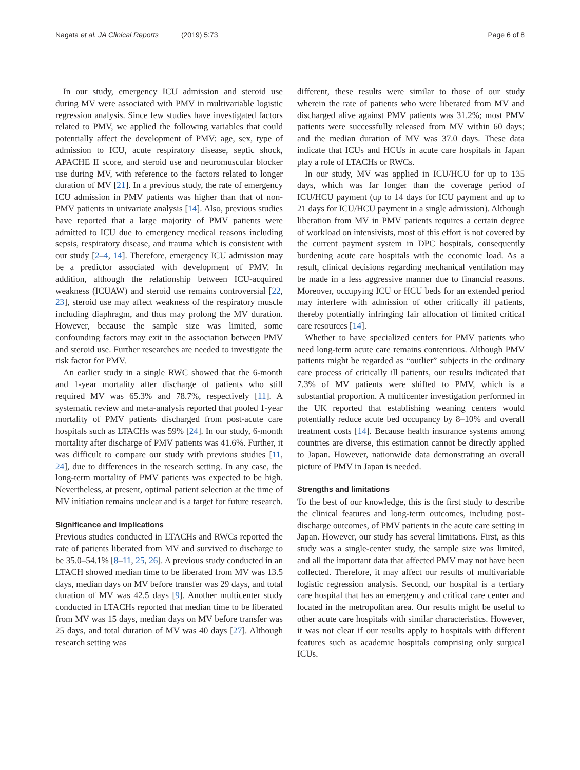Nagata et al. JA Clinical Reports (2019) 5:73
Page 6 of 8
In our study, emergency ICU admission and steroid use during MV were associated with PMV in multivariable logistic regression analysis. Since few studies have investigated factors related to PMV, we applied the following variables that could potentially affect the development of PMV: age, sex, type of admission to ICU, acute respiratory disease, septic shock, APACHE II score, and steroid use and neuromuscular blocker use during MV, with reference to the factors related to longer duration of MV [21]. In a previous study, the rate of emergency ICU admission in PMV patients was higher than that of non-PMV patients in univariate analysis [14]. Also, previous studies have reported that a large majority of PMV patients were admitted to ICU due to emergency medical reasons including sepsis, respiratory disease, and trauma which is consistent with our study [2–4, 14]. Therefore, emergency ICU admission may be a predictor associated with development of PMV. In addition, although the relationship between ICU-acquired weakness (ICUAW) and steroid use remains controversial [22, 23], steroid use may affect weakness of the respiratory muscle including diaphragm, and thus may prolong the MV duration. However, because the sample size was limited, some confounding factors may exit in the association between PMV and steroid use. Further researches are needed to investigate the risk factor for PMV.
An earlier study in a single RWC showed that the 6-month and 1-year mortality after discharge of patients who still required MV was 65.3% and 78.7%, respectively [11]. A systematic review and meta-analysis reported that pooled 1-year mortality of PMV patients discharged from post-acute care hospitals such as LTACHs was 59% [24]. In our study, 6-month mortality after discharge of PMV patients was 41.6%. Further, it was difficult to compare our study with previous studies [11, 24], due to differences in the research setting. In any case, the long-term mortality of PMV patients was expected to be high. Nevertheless, at present, optimal patient selection at the time of MV initiation remains unclear and is a target for future research.
Significance and implications
Previous studies conducted in LTACHs and RWCs reported the rate of patients liberated from MV and survived to discharge to be 35.0–54.1% [8–11, 25, 26]. A previous study conducted in an LTACH showed median time to be liberated from MV was 13.5 days, median days on MV before transfer was 29 days, and total duration of MV was 42.5 days [9]. Another multicenter study conducted in LTACHs reported that median time to be liberated from MV was 15 days, median days on MV before transfer was 25 days, and total duration of MV was 40 days [27]. Although research setting was
different, these results were similar to those of our study wherein the rate of patients who were liberated from MV and discharged alive against PMV patients was 31.2%; most PMV patients were successfully released from MV within 60 days; and the median duration of MV was 37.0 days. These data indicate that ICUs and HCUs in acute care hospitals in Japan play a role of LTACHs or RWCs.
In our study, MV was applied in ICU/HCU for up to 135 days, which was far longer than the coverage period of ICU/HCU payment (up to 14 days for ICU payment and up to 21 days for ICU/HCU payment in a single admission). Although liberation from MV in PMV patients requires a certain degree of workload on intensivists, most of this effort is not covered by the current payment system in DPC hospitals, consequently burdening acute care hospitals with the economic load. As a result, clinical decisions regarding mechanical ventilation may be made in a less aggressive manner due to financial reasons. Moreover, occupying ICU or HCU beds for an extended period may interfere with admission of other critically ill patients, thereby potentially infringing fair allocation of limited critical care resources [14].
Whether to have specialized centers for PMV patients who need long-term acute care remains contentious. Although PMV patients might be regarded as “outlier” subjects in the ordinary care process of critically ill patients, our results indicated that 7.3% of MV patients were shifted to PMV, which is a substantial proportion. A multicenter investigation performed in the UK reported that establishing weaning centers would potentially reduce acute bed occupancy by 8–10% and overall treatment costs [14]. Because health insurance systems among countries are diverse, this estimation cannot be directly applied to Japan. However, nationwide data demonstrating an overall picture of PMV in Japan is needed.
Strengths and limitations
To the best of our knowledge, this is the first study to describe the clinical features and long-term outcomes, including post-discharge outcomes, of PMV patients in the acute care setting in Japan. However, our study has several limitations. First, as this study was a single-center study, the sample size was limited, and all the important data that affected PMV may not have been collected. Therefore, it may affect our results of multivariable logistic regression analysis. Second, our hospital is a tertiary care hospital that has an emergency and critical care center and located in the metropolitan area. Our results might be useful to other acute care hospitals with similar characteristics. However, it was not clear if our results apply to hospitals with different features such as academic hospitals comprising only surgical ICUs.